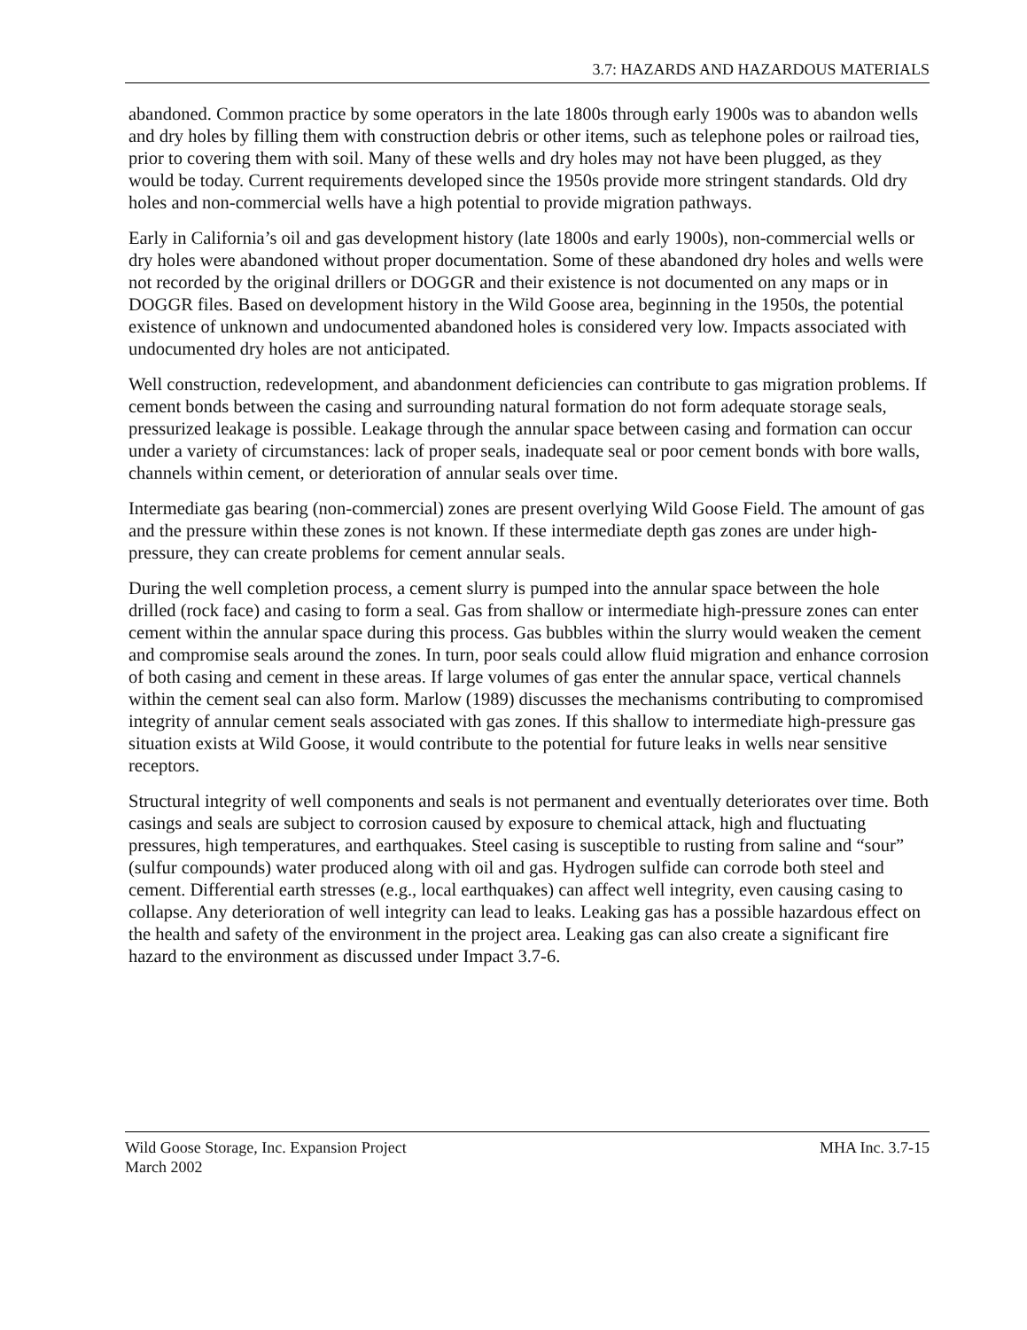3.7: HAZARDS AND HAZARDOUS MATERIALS
abandoned. Common practice by some operators in the late 1800s through early 1900s was to abandon wells and dry holes by filling them with construction debris or other items, such as telephone poles or railroad ties, prior to covering them with soil. Many of these wells and dry holes may not have been plugged, as they would be today. Current requirements developed since the 1950s provide more stringent standards. Old dry holes and non-commercial wells have a high potential to provide migration pathways.
Early in California’s oil and gas development history (late 1800s and early 1900s), non-commercial wells or dry holes were abandoned without proper documentation. Some of these abandoned dry holes and wells were not recorded by the original drillers or DOGGR and their existence is not documented on any maps or in DOGGR files. Based on development history in the Wild Goose area, beginning in the 1950s, the potential existence of unknown and undocumented abandoned holes is considered very low. Impacts associated with undocumented dry holes are not anticipated.
Well construction, redevelopment, and abandonment deficiencies can contribute to gas migration problems. If cement bonds between the casing and surrounding natural formation do not form adequate storage seals, pressurized leakage is possible. Leakage through the annular space between casing and formation can occur under a variety of circumstances: lack of proper seals, inadequate seal or poor cement bonds with bore walls, channels within cement, or deterioration of annular seals over time.
Intermediate gas bearing (non-commercial) zones are present overlying Wild Goose Field. The amount of gas and the pressure within these zones is not known. If these intermediate depth gas zones are under high-pressure, they can create problems for cement annular seals.
During the well completion process, a cement slurry is pumped into the annular space between the hole drilled (rock face) and casing to form a seal. Gas from shallow or intermediate high-pressure zones can enter cement within the annular space during this process. Gas bubbles within the slurry would weaken the cement and compromise seals around the zones. In turn, poor seals could allow fluid migration and enhance corrosion of both casing and cement in these areas. If large volumes of gas enter the annular space, vertical channels within the cement seal can also form. Marlow (1989) discusses the mechanisms contributing to compromised integrity of annular cement seals associated with gas zones. If this shallow to intermediate high-pressure gas situation exists at Wild Goose, it would contribute to the potential for future leaks in wells near sensitive receptors.
Structural integrity of well components and seals is not permanent and eventually deteriorates over time. Both casings and seals are subject to corrosion caused by exposure to chemical attack, high and fluctuating pressures, high temperatures, and earthquakes. Steel casing is susceptible to rusting from saline and “sour” (sulfur compounds) water produced along with oil and gas. Hydrogen sulfide can corrode both steel and cement. Differential earth stresses (e.g., local earthquakes) can affect well integrity, even causing casing to collapse. Any deterioration of well integrity can lead to leaks. Leaking gas has a possible hazardous effect on the health and safety of the environment in the project area. Leaking gas can also create a significant fire hazard to the environment as discussed under Impact 3.7-6.
MHA Inc. 3.7-15 Wild Goose Storage, Inc. Expansion Project
March 2002